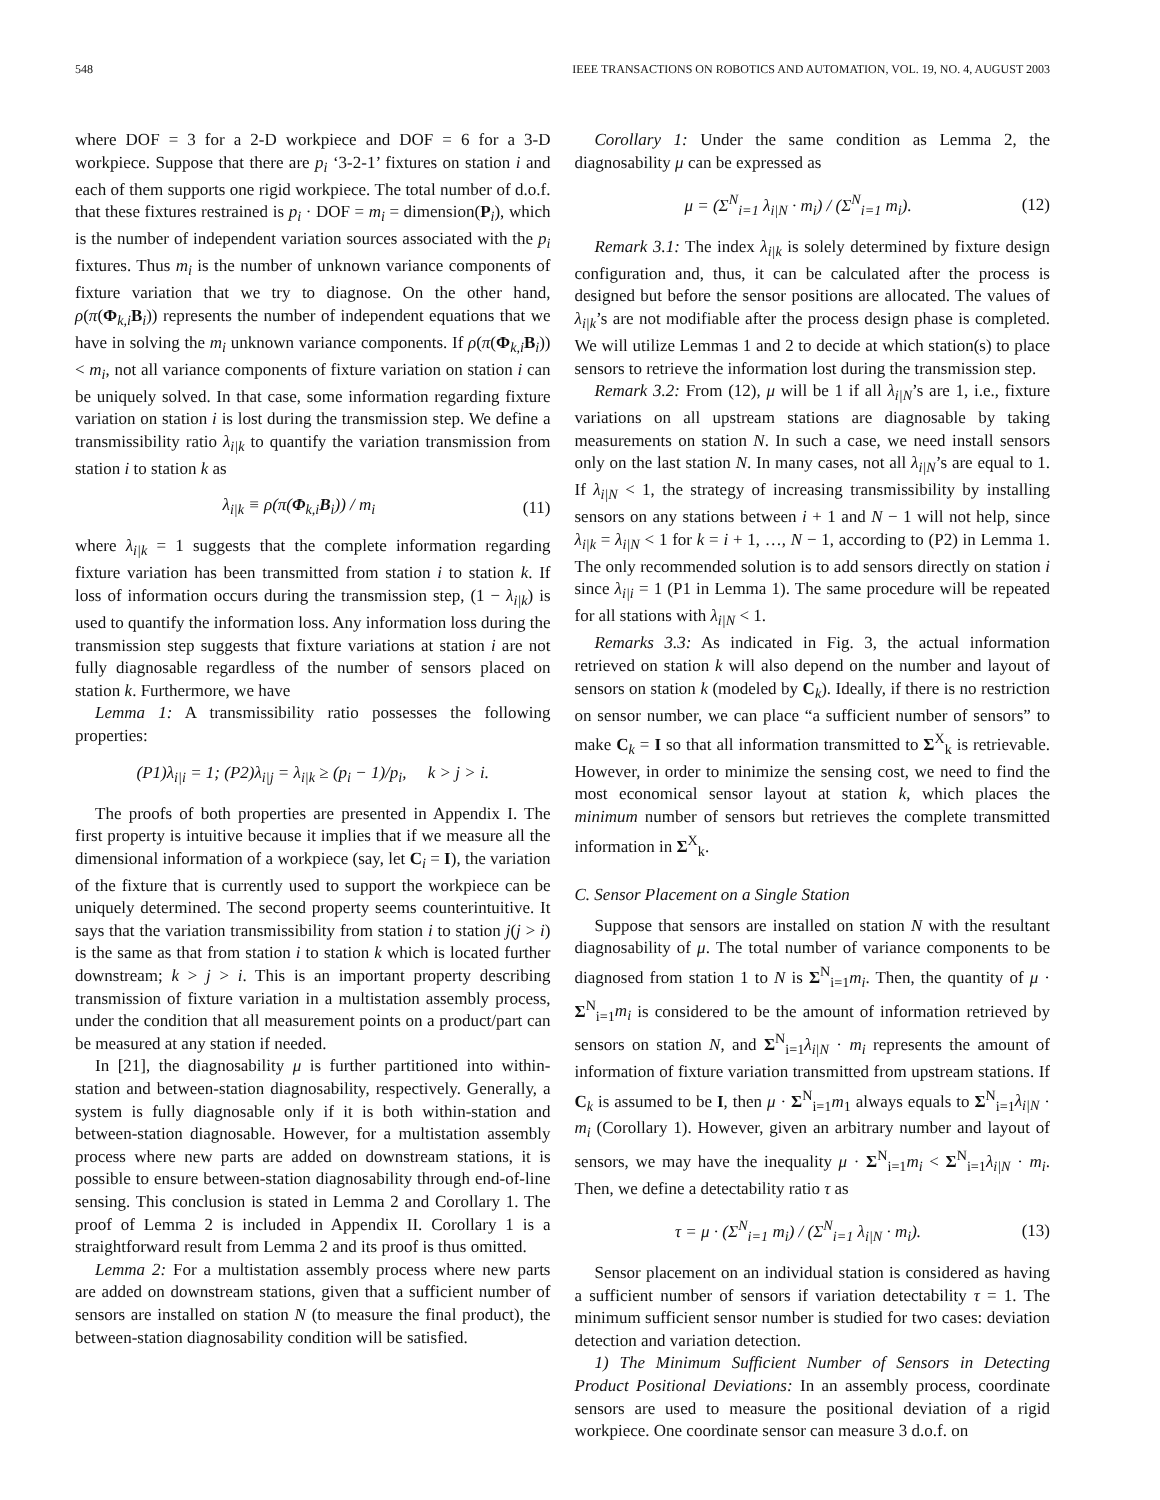548 IEEE TRANSACTIONS ON ROBOTICS AND AUTOMATION, VOL. 19, NO. 4, AUGUST 2003
where DOF = 3 for a 2-D workpiece and DOF = 6 for a 3-D workpiece. Suppose that there are p<sub>i</sub> ‘3-2-1’ fixtures on station i and each of them supports one rigid workpiece. The total number of d.o.f. that these fixtures restrained is p<sub>i</sub> · DOF = m<sub>i</sub> = dimension(P<sub>i</sub>), which is the number of independent variation sources associated with the p<sub>i</sub> fixtures. Thus m<sub>i</sub> is the number of unknown variance components of fixture variation that we try to diagnose. On the other hand, ρ(π(Φ<sub>k,i</sub>B<sub>i</sub>)) represents the number of independent equations that we have in solving the m<sub>i</sub> unknown variance components. If ρ(π(Φ<sub>k,i</sub>B<sub>i</sub>)) < m<sub>i</sub>, not all variance components of fixture variation on station i can be uniquely solved. In that case, some information regarding fixture variation on station i is lost during the transmission step. We define a transmissibility ratio λ<sub>i|k</sub> to quantify the variation transmission from station i to station k as
λ<sub>i|k</sub> ≡ ρ(π(Φ<sub>k,i</sub>B<sub>i</sub>)) / m<sub>i</sub> (11)
where λ<sub>i|k</sub> = 1 suggests that the complete information regarding fixture variation has been transmitted from station i to station k. If loss of information occurs during the transmission step, (1 − λ<sub>i|k</sub>) is used to quantify the information loss. Any information loss during the transmission step suggests that fixture variations at station i are not fully diagnosable regardless of the number of sensors placed on station k. Furthermore, we have
Lemma 1: A transmissibility ratio possesses the following properties:
(P1)λ<sub>i|i</sub> = 1; (P2)λ<sub>i|j</sub> = λ<sub>i|k</sub> ≥ (p<sub>i</sub> − 1)/p<sub>i</sub>, k > j > i.
The proofs of both properties are presented in Appendix I. The first property is intuitive because it implies that if we measure all the dimensional information of a workpiece (say, let C<sub>i</sub> = I), the variation of the fixture that is currently used to support the workpiece can be uniquely determined. The second property seems counterintuitive. It says that the variation transmissibility from station i to station j(j > i) is the same as that from station i to station k which is located further downstream; k > j > i. This is an important property describing transmission of fixture variation in a multistation assembly process, under the condition that all measurement points on a product/part can be measured at any station if needed.
In [21], the diagnosability μ is further partitioned into within-station and between-station diagnosability, respectively. Generally, a system is fully diagnosable only if it is both within-station and between-station diagnosable. However, for a multistation assembly process where new parts are added on downstream stations, it is possible to ensure between-station diagnosability through end-of-line sensing. This conclusion is stated in Lemma 2 and Corollary 1. The proof of Lemma 2 is included in Appendix II. Corollary 1 is a straightforward result from Lemma 2 and its proof is thus omitted.
Lemma 2: For a multistation assembly process where new parts are added on downstream stations, given that a sufficient number of sensors are installed on station N (to measure the final product), the between-station diagnosability condition will be satisfied.
Corollary 1: Under the same condition as Lemma 2, the diagnosability μ can be expressed as
μ = (Σ<sup>N</sup><sub>i=1</sub> λ<sub>i|N</sub> · m<sub>i</sub>) / (Σ<sup>N</sup><sub>i=1</sub> m<sub>i</sub>). (12)
Remark 3.1: The index λ<sub>i|k</sub> is solely determined by fixture design configuration and, thus, it can be calculated after the process is designed but before the sensor positions are allocated. The values of λ<sub>i|k</sub>’s are not modifiable after the process design phase is completed. We will utilize Lemmas 1 and 2 to decide at which station(s) to place sensors to retrieve the information lost during the transmission step.
Remark 3.2: From (12), μ will be 1 if all λ<sub>i|N</sub>’s are 1, i.e., fixture variations on all upstream stations are diagnosable by taking measurements on station N. In such a case, we need install sensors only on the last station N. In many cases, not all λ<sub>i|N</sub>’s are equal to 1. If λ<sub>i|N</sub> < 1, the strategy of increasing transmissibility by installing sensors on any stations between i + 1 and N − 1 will not help, since λ<sub>i|k</sub> = λ<sub>i|N</sub> < 1 for k = i + 1, …, N − 1, according to (P2) in Lemma 1. The only recommended solution is to add sensors directly on station i since λ<sub>i|i</sub> = 1 (P1 in Lemma 1). The same procedure will be repeated for all stations with λ<sub>i|N</sub> < 1.
Remarks 3.3: As indicated in Fig. 3, the actual information retrieved on station k will also depend on the number and layout of sensors on station k (modeled by C<sub>k</sub>). Ideally, if there is no restriction on sensor number, we can place “a sufficient number of sensors” to make C<sub>k</sub> = I so that all information transmitted to Σ<sup>X</sup><sub>k</sub> is retrievable. However, in order to minimize the sensing cost, we need to find the most economical sensor layout at station k, which places the minimum number of sensors but retrieves the complete transmitted information in Σ<sup>X</sup><sub>k</sub>.
C. Sensor Placement on a Single Station
Suppose that sensors are installed on station N with the resultant diagnosability of μ. The total number of variance components to be diagnosed from station 1 to N is Σ<sup>N</sup><sub>i=1</sub>m<sub>i</sub>. Then, the quantity of μ · Σ<sup>N</sup><sub>i=1</sub>m<sub>i</sub> is considered to be the amount of information retrieved by sensors on station N, and Σ<sup>N</sup><sub>i=1</sub>λ<sub>i|N</sub> · m<sub>i</sub> represents the amount of information of fixture variation transmitted from upstream stations. If C<sub>k</sub> is assumed to be I, then μ · Σ<sup>N</sup><sub>i=1</sub>m<sub>1</sub> always equals to Σ<sup>N</sup><sub>i=1</sub>λ<sub>i|N</sub> · m<sub>i</sub> (Corollary 1). However, given an arbitrary number and layout of sensors, we may have the inequality μ · Σ<sup>N</sup><sub>i=1</sub>m<sub>i</sub> < Σ<sup>N</sup><sub>i=1</sub>λ<sub>i|N</sub> · m<sub>i</sub>. Then, we define a detectability ratio τ as
τ = μ · (Σ<sup>N</sup><sub>i=1</sub> m<sub>i</sub>) / (Σ<sup>N</sup><sub>i=1</sub> λ<sub>i|N</sub> · m<sub>i</sub>). (13)
Sensor placement on an individual station is considered as having a sufficient number of sensors if variation detectability τ = 1. The minimum sufficient sensor number is studied for two cases: deviation detection and variation detection.
1) The Minimum Sufficient Number of Sensors in Detecting Product Positional Deviations: In an assembly process, coordinate sensors are used to measure the positional deviation of a rigid workpiece. One coordinate sensor can measure 3 d.o.f. on